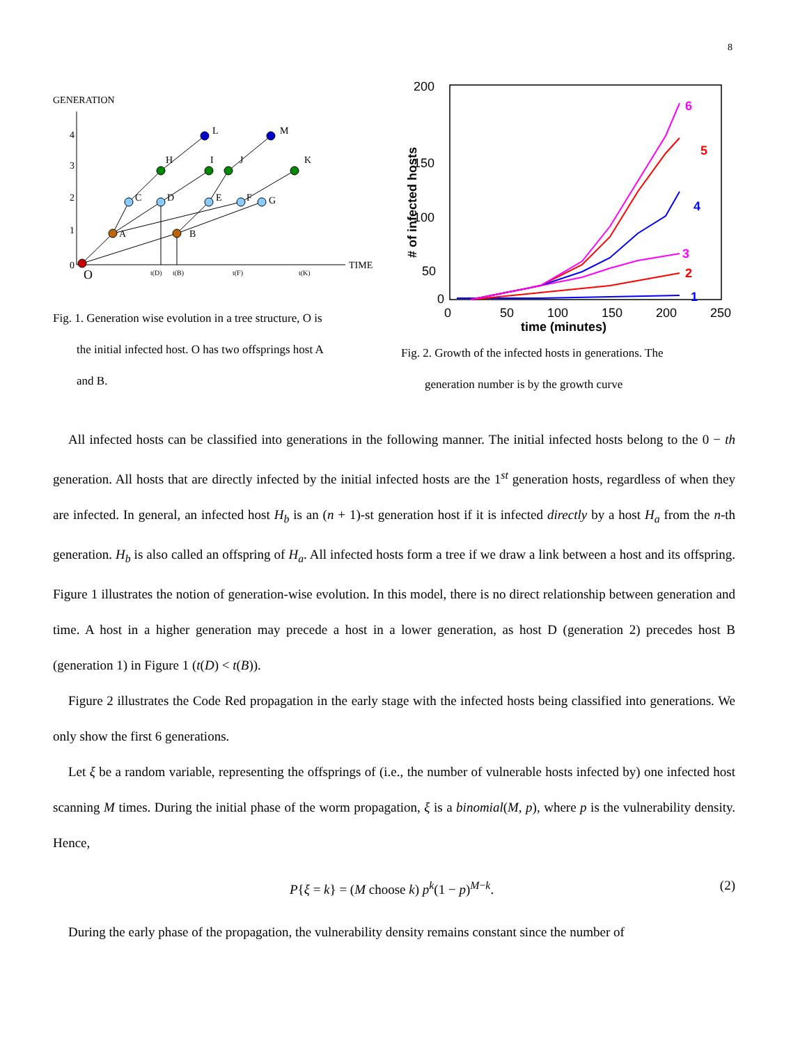8
GENERATION
TIME
0
1
2
3
4
O
t(D)
t(B)
t(F)
t(K)
A
B
C
D
E
F
G
H
I
J
K
L
M
Fig. 1. Generation wise evolution in a tree structure, O is
the initial infected host. O has two offsprings host A
and B.
200
150
100
50
0
0
50
100
150
200
250
time (minutes)
# of infected hosts
6
5
4
3
2
1
Fig. 2. Growth of the infected hosts in generations. The
generation number is by the growth curve
All infected hosts can be classified into generations in the following manner. The initial infected hosts belong to the 0 − th generation. All hosts that are directly infected by the initial infected hosts are the 1<sup>st</sup> generation hosts, regardless of when they are infected. In general, an infected host H<sub>b</sub> is an (n + 1)-st generation host if it is infected directly by a host H<sub>a</sub> from the n-th generation. H<sub>b</sub> is also called an offspring of H<sub>a</sub>. All infected hosts form a tree if we draw a link between a host and its offspring. Figure 1 illustrates the notion of generation-wise evolution. In this model, there is no direct relationship between generation and time. A host in a higher generation may precede a host in a lower generation, as host D (generation 2) precedes host B (generation 1) in Figure 1 (t(D) < t(B)).
Figure 2 illustrates the Code Red propagation in the early stage with the infected hosts being classified into generations. We only show the first 6 generations.
Let ξ be a random variable, representing the offsprings of (i.e., the number of vulnerable hosts infected by) one infected host scanning M times. During the initial phase of the worm propagation, ξ is a binomial(M, p), where p is the vulnerability density. Hence,
P{ξ = k} = (M choose k) p<sup>k</sup>(1 − p)<sup>M−k</sup>. (2)
During the early phase of the propagation, the vulnerability density remains constant since the number of